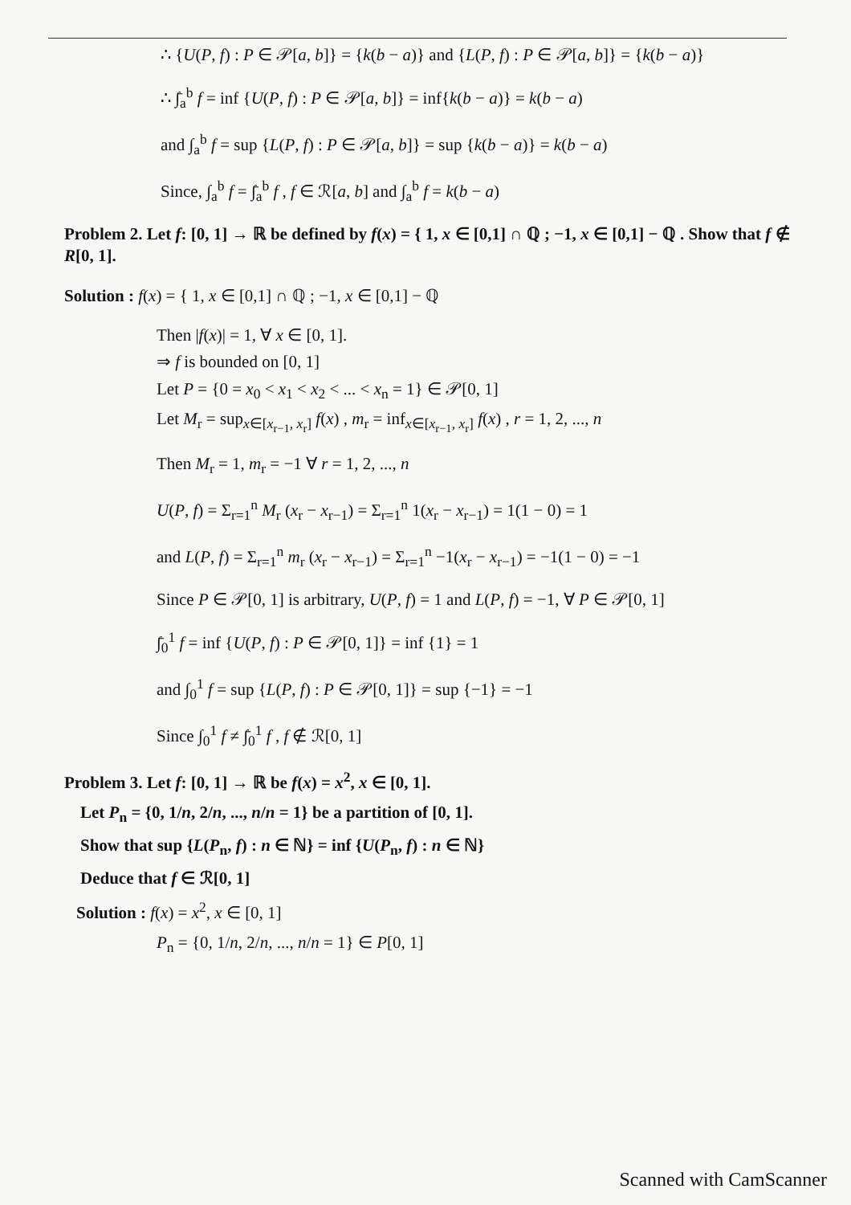∴ {U(P, f) : P ∈ 𝒫[a, b]} = {k(b − a)} and {L(P, f) : P ∈ 𝒫[a, b]} = {k(b − a)}
∴ ∫̄<sub>a</sub><sup>b</sup> f = inf {U(P, f) : P ∈ 𝒫[a, b]} = inf{k(b − a)} = k(b − a)
and ∫<sub>a</sub><sup>b</sup> f = sup {L(P, f) : P ∈ 𝒫[a, b]} = sup {k(b − a)} = k(b − a)
Since, ∫<sub>a</sub><sup>b</sup> f = ∫̄<sub>a</sub><sup>b</sup> f , f ∈ ℛ[a, b] and ∫<sub>a</sub><sup>b</sup> f = k(b − a)
Problem 2. Let f: [0, 1] → ℝ be defined by f(x) = { 1, x ∈ [0,1] ∩ ℚ ; −1, x ∈ [0,1] − ℚ . Show that f ∉ R[0, 1].
Solution : f(x) = { 1, x ∈ [0,1] ∩ ℚ ; −1, x ∈ [0,1] − ℚ
Then |f(x)| = 1, ∀ x ∈ [0, 1].
⇒ f is bounded on [0, 1]
Let P = {0 = x<sub>0</sub> < x<sub>1</sub> < x<sub>2</sub> < ... < x<sub>n</sub> = 1} ∈ 𝒫[0, 1]
Let M<sub>r</sub> = sup<sub>x∈[x<sub>r−1</sub>, x<sub>r</sub>]</sub> f(x) , m<sub>r</sub> = inf<sub>x∈[x<sub>r−1</sub>, x<sub>r</sub>]</sub> f(x) , r = 1, 2, ..., n
Then M<sub>r</sub> = 1, m<sub>r</sub> = −1 ∀ r = 1, 2, ..., n
U(P, f) = Σ<sub>r=1</sub><sup>n</sup> M<sub>r</sub> (x<sub>r</sub> − x<sub>r−1</sub>) = Σ<sub>r=1</sub><sup>n</sup> 1(x<sub>r</sub> − x<sub>r−1</sub>) = 1(1 − 0) = 1
and L(P, f) = Σ<sub>r=1</sub><sup>n</sup> m<sub>r</sub> (x<sub>r</sub> − x<sub>r−1</sub>) = Σ<sub>r=1</sub><sup>n</sup> −1(x<sub>r</sub> − x<sub>r−1</sub>) = −1(1 − 0) = −1
Since P ∈ 𝒫[0, 1] is arbitrary, U(P, f) = 1 and L(P, f) = −1, ∀ P ∈ 𝒫[0, 1]
∫̄<sub>0</sub><sup>1</sup> f = inf {U(P, f) : P ∈ 𝒫[0, 1]} = inf {1} = 1
and ∫<sub>0</sub><sup>1</sup> f = sup {L(P, f) : P ∈ 𝒫[0, 1]} = sup {−1} = −1
Since ∫<sub>0</sub><sup>1</sup> f ≠ ∫̄<sub>0</sub><sup>1</sup> f , f ∉ ℛ[0, 1]
Problem 3. Let f: [0, 1] → ℝ be f(x) = x<sup>2</sup>, x ∈ [0, 1].
Let P<sub>n</sub> = {0, 1/n, 2/n, ..., n/n = 1} be a partition of [0, 1].
Show that sup {L(P<sub>n</sub>, f) : n ∈ ℕ} = inf {U(P<sub>n</sub>, f) : n ∈ ℕ}
Deduce that f ∈ ℛ[0, 1]
Solution : f(x) = x<sup>2</sup>, x ∈ [0, 1]
P<sub>n</sub> = {0, 1/n, 2/n, ..., n/n = 1} ∈ P[0, 1]
Scanned with CamScanner